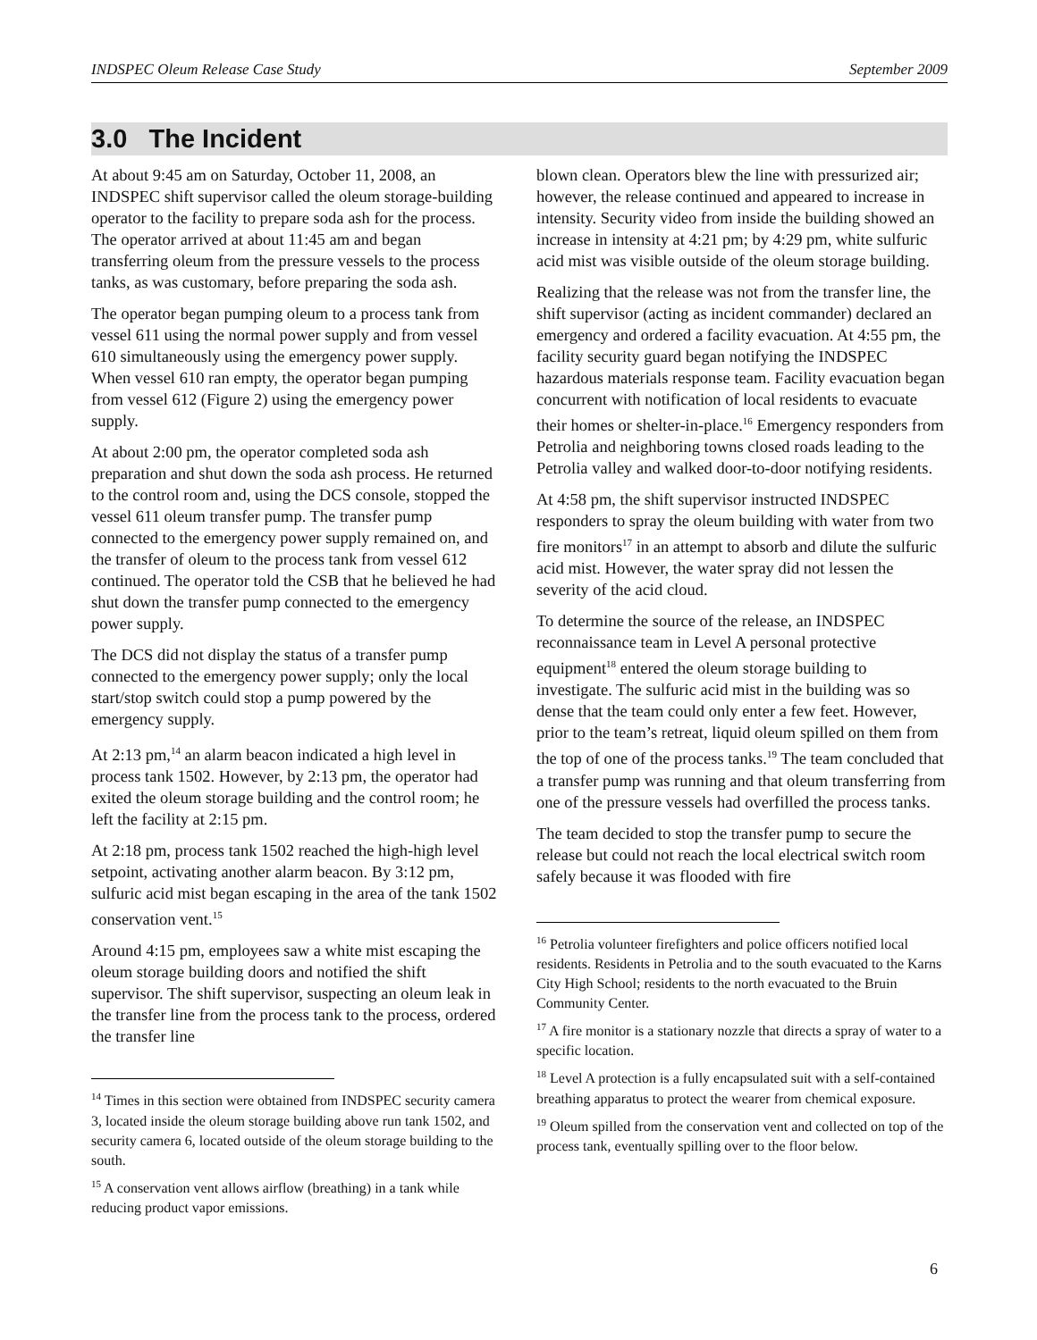INDSPEC Oleum Release Case Study September 2009
3.0 The Incident
At about 9:45 am on Saturday, October 11, 2008, an INDSPEC shift supervisor called the oleum storage-building operator to the facility to prepare soda ash for the process. The operator arrived at about 11:45 am and began transferring oleum from the pressure vessels to the process tanks, as was customary, before preparing the soda ash.
The operator began pumping oleum to a process tank from vessel 611 using the normal power supply and from vessel 610 simultaneously using the emergency power supply. When vessel 610 ran empty, the operator began pumping from vessel 612 (Figure 2) using the emergency power supply.
At about 2:00 pm, the operator completed soda ash preparation and shut down the soda ash process. He returned to the control room and, using the DCS console, stopped the vessel 611 oleum transfer pump. The transfer pump connected to the emergency power supply remained on, and the transfer of oleum to the process tank from vessel 612 continued. The operator told the CSB that he believed he had shut down the transfer pump connected to the emergency power supply.
The DCS did not display the status of a transfer pump connected to the emergency power supply; only the local start/stop switch could stop a pump powered by the emergency supply.
At 2:13 pm,<sup>14</sup> an alarm beacon indicated a high level in process tank 1502. However, by 2:13 pm, the operator had exited the oleum storage building and the control room; he left the facility at 2:15 pm.
At 2:18 pm, process tank 1502 reached the high-high level setpoint, activating another alarm beacon. By 3:12 pm, sulfuric acid mist began escaping in the area of the tank 1502 conservation vent.<sup>15</sup>
Around 4:15 pm, employees saw a white mist escaping the oleum storage building doors and notified the shift supervisor. The shift supervisor, suspecting an oleum leak in the transfer line from the process tank to the process, ordered the transfer line
<sup>14</sup> Times in this section were obtained from INDSPEC security camera 3, located inside the oleum storage building above run tank 1502, and security camera 6, located outside of the oleum storage building to the south.
<sup>15</sup> A conservation vent allows airflow (breathing) in a tank while reducing product vapor emissions.
blown clean. Operators blew the line with pressurized air; however, the release continued and appeared to increase in intensity. Security video from inside the building showed an increase in intensity at 4:21 pm; by 4:29 pm, white sulfuric acid mist was visible outside of the oleum storage building.
Realizing that the release was not from the transfer line, the shift supervisor (acting as incident commander) declared an emergency and ordered a facility evacuation. At 4:55 pm, the facility security guard began notifying the INDSPEC hazardous materials response team. Facility evacuation began concurrent with notification of local residents to evacuate their homes or shelter-in-place.<sup>16</sup> Emergency responders from Petrolia and neighboring towns closed roads leading to the Petrolia valley and walked door-to-door notifying residents.
At 4:58 pm, the shift supervisor instructed INDSPEC responders to spray the oleum building with water from two fire monitors<sup>17</sup> in an attempt to absorb and dilute the sulfuric acid mist. However, the water spray did not lessen the severity of the acid cloud.
To determine the source of the release, an INDSPEC reconnaissance team in Level A personal protective equipment<sup>18</sup> entered the oleum storage building to investigate. The sulfuric acid mist in the building was so dense that the team could only enter a few feet. However, prior to the team’s retreat, liquid oleum spilled on them from the top of one of the process tanks.<sup>19</sup> The team concluded that a transfer pump was running and that oleum transferring from one of the pressure vessels had overfilled the process tanks.
The team decided to stop the transfer pump to secure the release but could not reach the local electrical switch room safely because it was flooded with fire
<sup>16</sup> Petrolia volunteer firefighters and police officers notified local residents. Residents in Petrolia and to the south evacuated to the Karns City High School; residents to the north evacuated to the Bruin Community Center.
<sup>17</sup> A fire monitor is a stationary nozzle that directs a spray of water to a specific location.
<sup>18</sup> Level A protection is a fully encapsulated suit with a self-contained breathing apparatus to protect the wearer from chemical exposure.
<sup>19</sup> Oleum spilled from the conservation vent and collected on top of the process tank, eventually spilling over to the floor below.
6